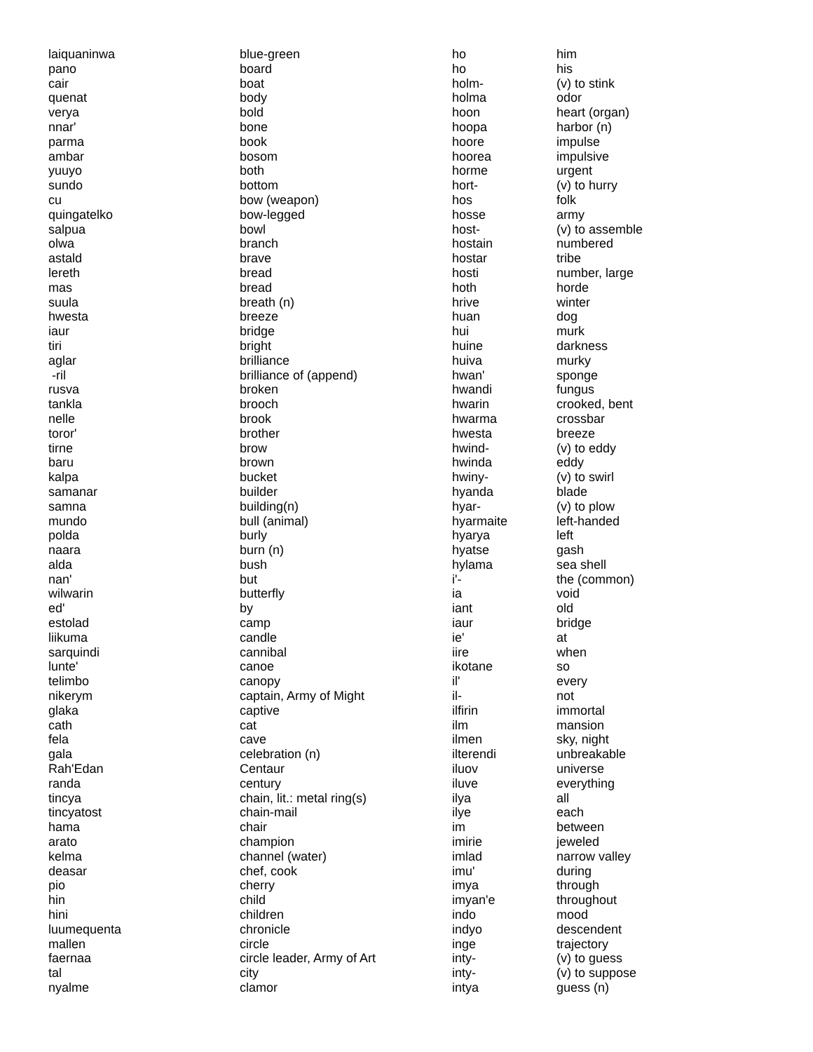| laiquaninwa | blue-green |
| pano | board |
| cair | boat |
| quenat | body |
| verya | bold |
| nnar' | bone |
| parma | book |
| ambar | bosom |
| yuuyo | both |
| sundo | bottom |
| cu | bow (weapon) |
| quingatelko | bow-legged |
| salpua | bowl |
| olwa | branch |
| astald | brave |
| lereth | bread |
| mas | bread |
| suula | breath (n) |
| hwesta | breeze |
| iaur | bridge |
| tiri | bright |
| aglar | brilliance |
| -ril | brilliance of (append) |
| rusva | broken |
| tankla | brooch |
| nelle | brook |
| toror' | brother |
| tirne | brow |
| baru | brown |
| kalpa | bucket |
| samanar | builder |
| samna | building(n) |
| mundo | bull (animal) |
| polda | burly |
| naara | burn (n) |
| alda | bush |
| nan' | but |
| wilwarin | butterfly |
| ed' | by |
| estolad | camp |
| liikuma | candle |
| sarquindi | cannibal |
| lunte' | canoe |
| telimbo | canopy |
| nikerym | captain, Army of Might |
| glaka | captive |
| cath | cat |
| fela | cave |
| gala | celebration (n) |
| Rah'Edan | Centaur |
| randa | century |
| tincya | chain, lit.: metal ring(s) |
| tincyatost | chain-mail |
| hama | chair |
| arato | champion |
| kelma | channel (water) |
| deasar | chef, cook |
| pio | cherry |
| hin | child |
| hini | children |
| luumequenta | chronicle |
| mallen | circle |
| faernaa | circle leader, Army of Art |
| tal | city |
| nyalme | clamor |
| ho | him |
| ho | his |
| holm- | (v) to stink |
| holma | odor |
| hoon | heart (organ) |
| hoopa | harbor (n) |
| hoore | impulse |
| hoorea | impulsive |
| horme | urgent |
| hort- | (v) to hurry |
| hos | folk |
| hosse | army |
| host- | (v) to assemble |
| hostain | numbered |
| hostar | tribe |
| hosti | number, large |
| hoth | horde |
| hrive | winter |
| huan | dog |
| hui | murk |
| huine | darkness |
| huiva | murky |
| hwan' | sponge |
| hwandi | fungus |
| hwarin | crooked, bent |
| hwarma | crossbar |
| hwesta | breeze |
| hwind- | (v) to eddy |
| hwinda | eddy |
| hwiny- | (v) to swirl |
| hyanda | blade |
| hyar- | (v) to plow |
| hyarmaite | left-handed |
| hyarya | left |
| hyatse | gash |
| hylama | sea shell |
| i'- | the (common) |
| ia | void |
| iant | old |
| iaur | bridge |
| ie' | at |
| iire | when |
| ikotane | so |
| il' | every |
| il- | not |
| ilfirin | immortal |
| ilm | mansion |
| ilmen | sky, night |
| ilterendi | unbreakable |
| iluov | universe |
| iluve | everything |
| ilya | all |
| ilye | each |
| im | between |
| imirie | jeweled |
| imlad | narrow valley |
| imu' | during |
| imya | through |
| imyan'e | throughout |
| indo | mood |
| indyo | descendent |
| inge | trajectory |
| inty- | (v) to guess |
| inty- | (v) to suppose |
| intya | guess (n) |